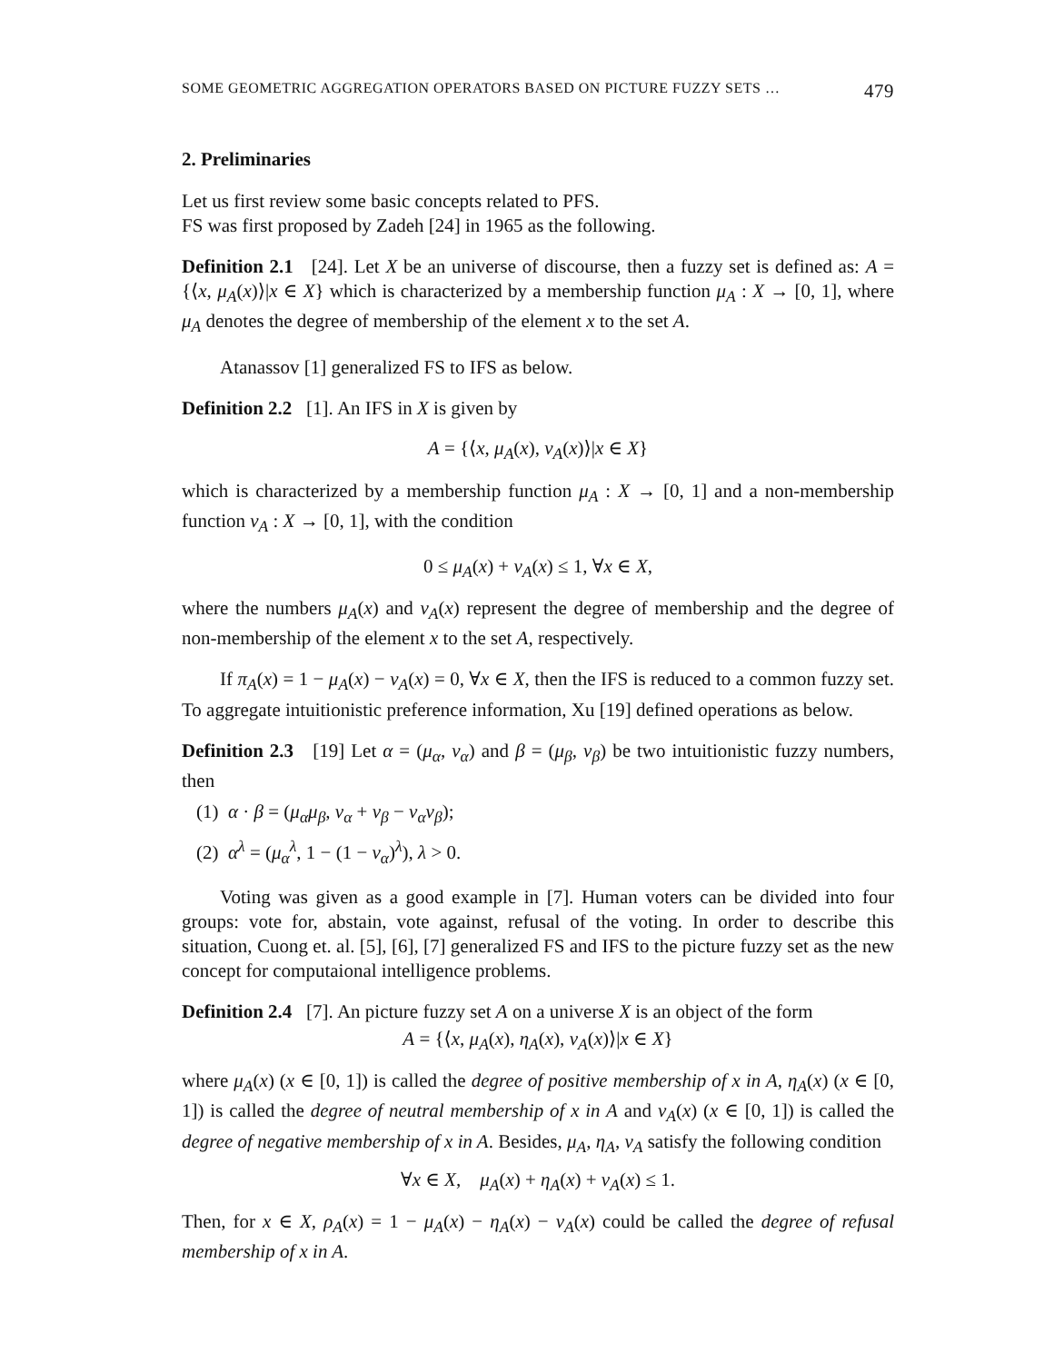SOME GEOMETRIC AGGREGATION OPERATORS BASED ON PICTURE FUZZY SETS … 479
2. Preliminaries
Let us first review some basic concepts related to PFS.
FS was first proposed by Zadeh [24] in 1965 as the following.
Definition 2.1 [24]. Let X be an universe of discourse, then a fuzzy set is defined as: A = {⟨x, μ<sub>A</sub>(x)⟩|x ∈ X} which is characterized by a membership function μ<sub>A</sub> : X → [0, 1], where μ<sub>A</sub> denotes the degree of membership of the element x to the set A.
Atanassov [1] generalized FS to IFS as below.
Definition 2.2 [1]. An IFS in X is given by
A = {⟨x, μ<sub>A</sub>(x), ν<sub>A</sub>(x)⟩|x ∈ X}
which is characterized by a membership function μ<sub>A</sub> : X → [0, 1] and a non-membership function ν<sub>A</sub> : X → [0, 1], with the condition
0 ≤ μ<sub>A</sub>(x) + ν<sub>A</sub>(x) ≤ 1, ∀x ∈ X,
where the numbers μ<sub>A</sub>(x) and ν<sub>A</sub>(x) represent the degree of membership and the degree of non-membership of the element x to the set A, respectively.
If π<sub>A</sub>(x) = 1 − μ<sub>A</sub>(x) − ν<sub>A</sub>(x) = 0, ∀x ∈ X, then the IFS is reduced to a common fuzzy set. To aggregate intuitionistic preference information, Xu [19] defined operations as below.
Definition 2.3 [19] Let α = (μ<sub>α</sub>, ν<sub>α</sub>) and β = (μ<sub>β</sub>, ν<sub>β</sub>) be two intuitionistic fuzzy numbers, then
(1) α · β = (μ<sub>α</sub>μ<sub>β</sub>, ν<sub>α</sub> + ν<sub>β</sub> − ν<sub>α</sub>ν<sub>β</sub>);
(2) α<sup>λ</sup> = (μ<sub>α</sub><sup>λ</sup>, 1 − (1 − ν<sub>α</sub>)<sup>λ</sup>), λ > 0.
Voting was given as a good example in [7]. Human voters can be divided into four groups: vote for, abstain, vote against, refusal of the voting. In order to describe this situation, Cuong et. al. [5], [6], [7] generalized FS and IFS to the picture fuzzy set as the new concept for computaional intelligence problems.
Definition 2.4 [7]. An picture fuzzy set A on a universe X is an object of the form
A = {⟨x, μ<sub>A</sub>(x), η<sub>A</sub>(x), ν<sub>A</sub>(x)⟩|x ∈ X}
where μ<sub>A</sub>(x) (x ∈ [0, 1]) is called the degree of positive membership of x in A, η<sub>A</sub>(x) (x ∈ [0, 1]) is called the degree of neutral membership of x in A and ν<sub>A</sub>(x) (x ∈ [0, 1]) is called the degree of negative membership of x in A. Besides, μ<sub>A</sub>, η<sub>A</sub>, ν<sub>A</sub> satisfy the following condition
∀x ∈ X, μ<sub>A</sub>(x) + η<sub>A</sub>(x) + ν<sub>A</sub>(x) ≤ 1.
Then, for x ∈ X, ρ<sub>A</sub>(x) = 1 − μ<sub>A</sub>(x) − η<sub>A</sub>(x) − ν<sub>A</sub>(x) could be called the degree of refusal membership of x in A.